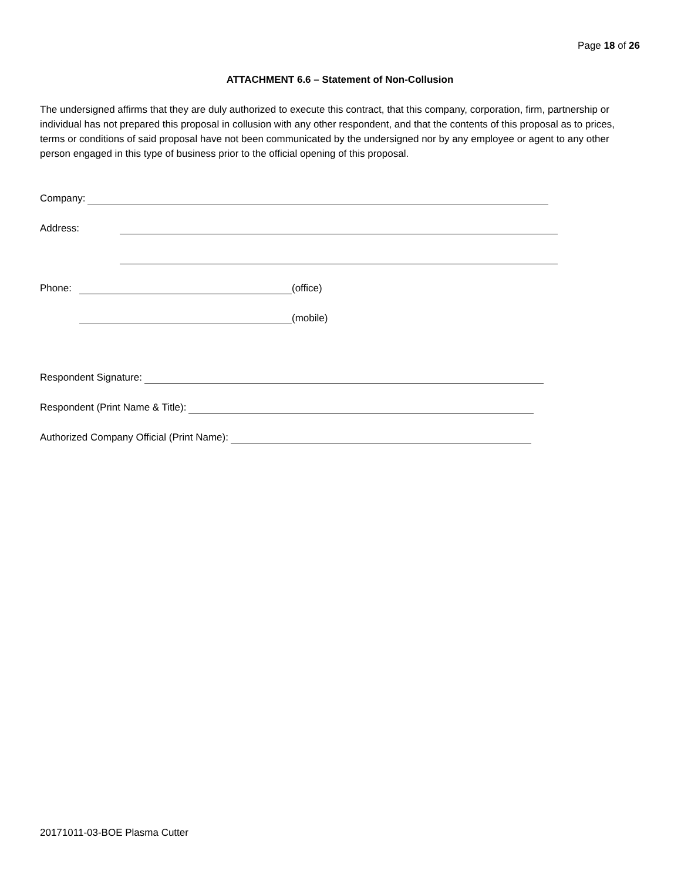Page 18 of 26
ATTACHMENT 6.6 – Statement of Non-Collusion
The undersigned affirms that they are duly authorized to execute this contract, that this company, corporation, firm, partnership or individual has not prepared this proposal in collusion with any other respondent, and that the contents of this proposal as to prices, terms or conditions of said proposal have not been communicated by the undersigned nor by any employee or agent to any other person engaged in this type of business prior to the official opening of this proposal.
Company:
Address:
Phone: (office)
(mobile)
Respondent Signature:
Respondent (Print Name & Title):
Authorized Company Official (Print Name):
20171011-03-BOE Plasma Cutter